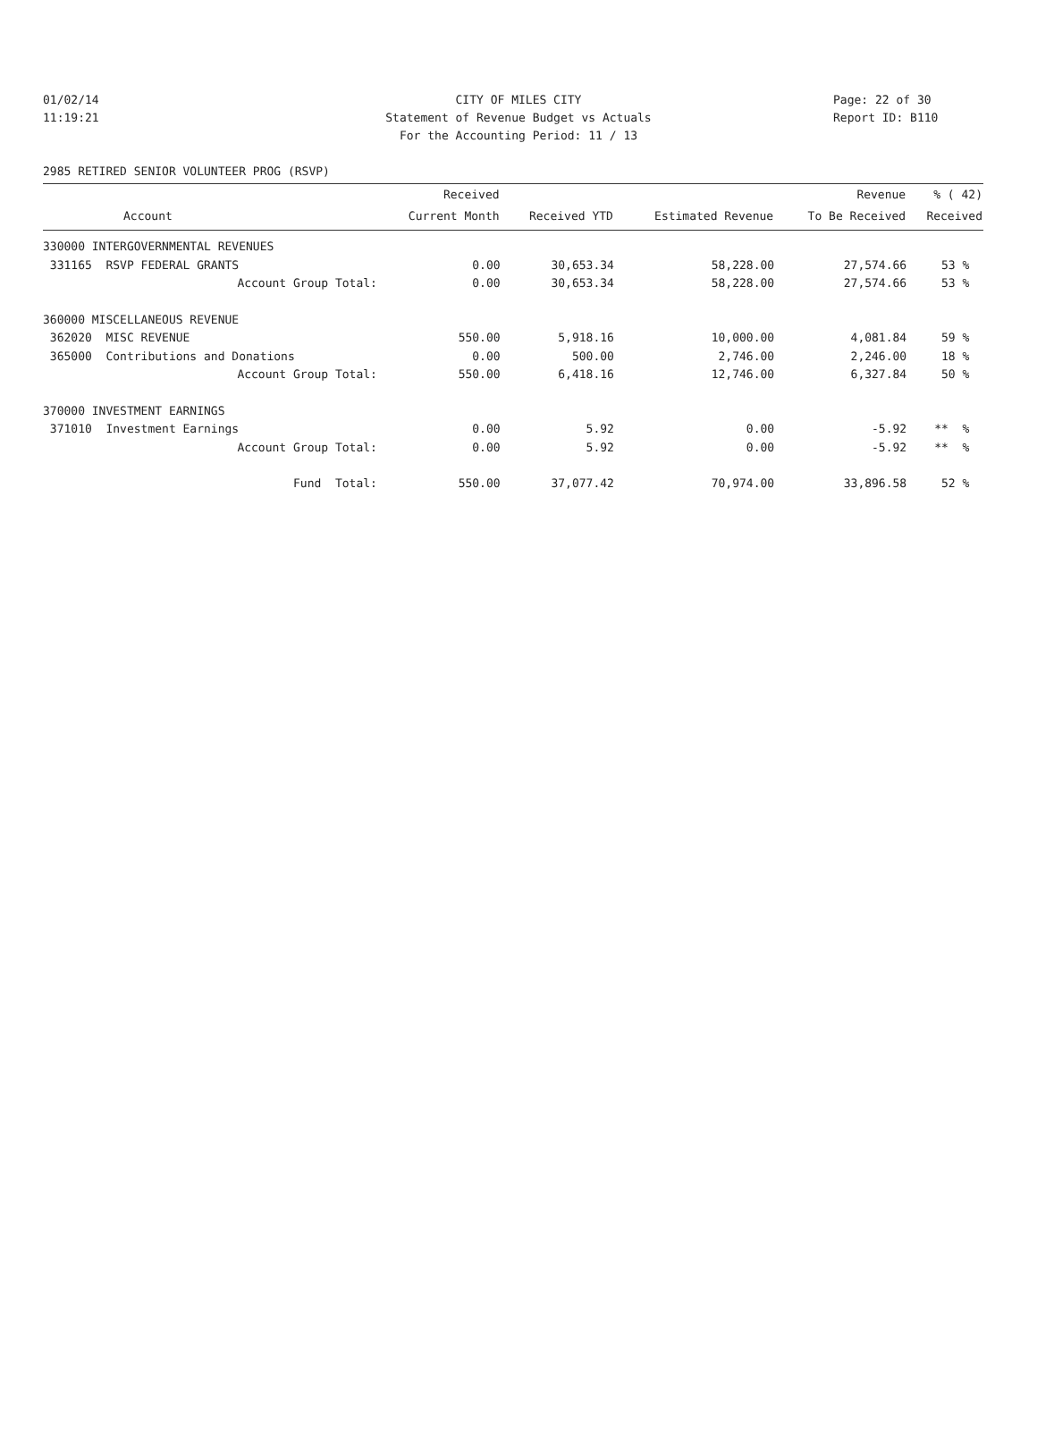01/02/14 CITY OF MILES CITY Page: 22 of 30
11:19:21 Statement of Revenue Budget vs Actuals Report ID: B110
For the Accounting Period: 11 / 13
2985 RETIRED SENIOR VOLUNTEER PROG (RSVP)
| | Received | | | Revenue | % ( 42) |
| --- | --- | --- | --- | --- | --- |
| Account | Current Month | Received YTD | Estimated Revenue | To Be Received | Received |
| 330000 INTERGOVERNMENTAL REVENUES | | | | | |
| 331165 RSVP FEDERAL GRANTS | 0.00 | 30,653.34 | 58,228.00 | 27,574.66 | 53 % |
| Account Group Total: | 0.00 | 30,653.34 | 58,228.00 | 27,574.66 | 53 % |
| 360000 MISCELLANEOUS REVENUE | | | | | |
| 362020 MISC REVENUE | 550.00 | 5,918.16 | 10,000.00 | 4,081.84 | 59 % |
| 365000 Contributions and Donations | 0.00 | 500.00 | 2,746.00 | 2,246.00 | 18 % |
| Account Group Total: | 550.00 | 6,418.16 | 12,746.00 | 6,327.84 | 50 % |
| 370000 INVESTMENT EARNINGS | | | | | |
| 371010 Investment Earnings | 0.00 | 5.92 | 0.00 | -5.92 | ** % |
| Account Group Total: | 0.00 | 5.92 | 0.00 | -5.92 | ** % |
| Fund Total: | 550.00 | 37,077.42 | 70,974.00 | 33,896.58 | 52 % |